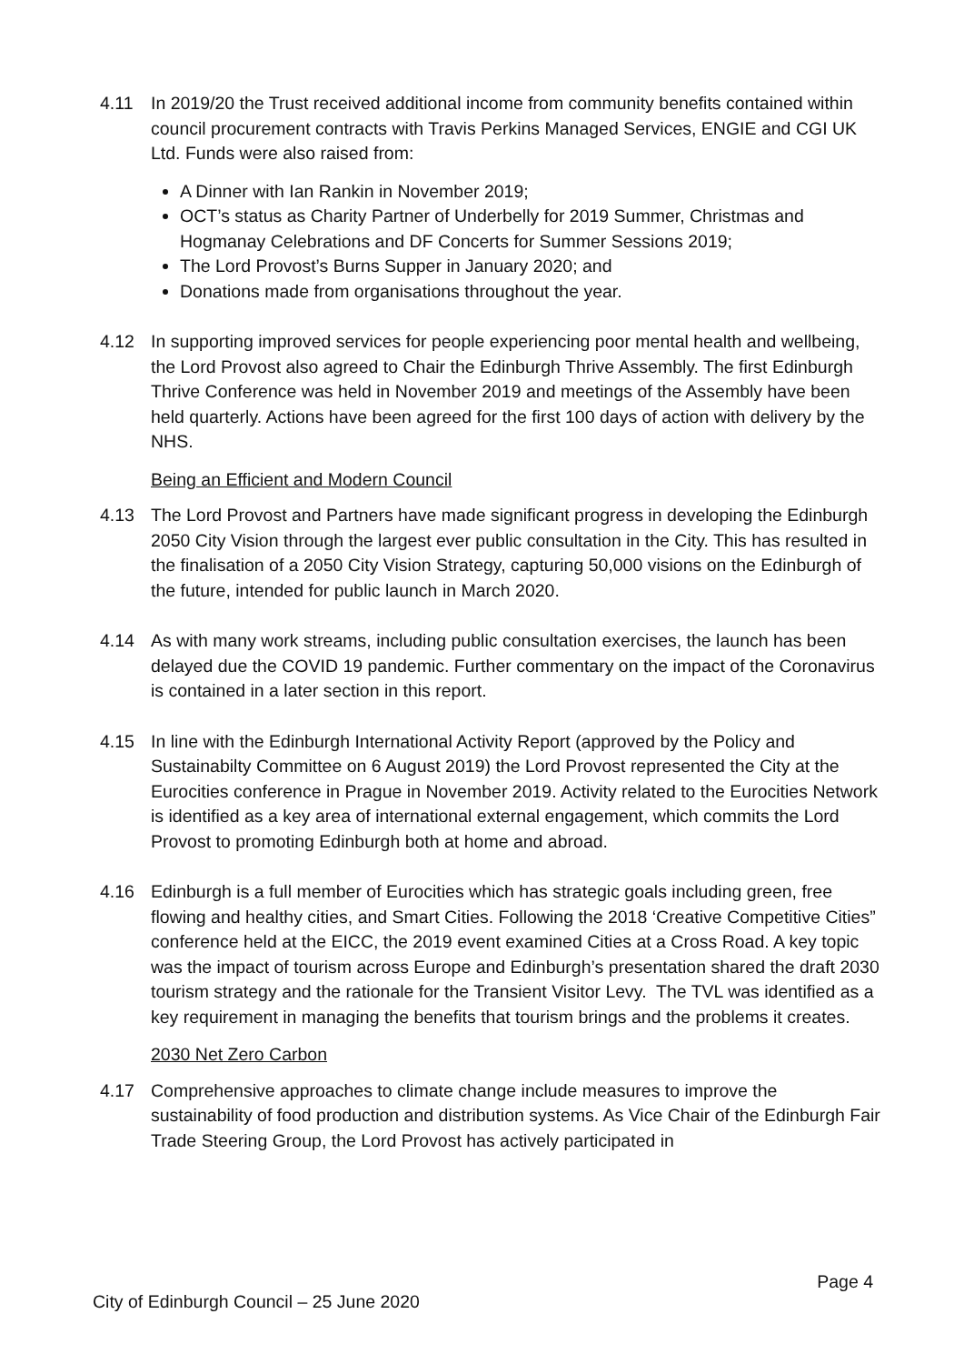4.11 In 2019/20 the Trust received additional income from community benefits contained within council procurement contracts with Travis Perkins Managed Services, ENGIE and CGI UK Ltd. Funds were also raised from:
A Dinner with Ian Rankin in November 2019;
OCT’s status as Charity Partner of Underbelly for 2019 Summer, Christmas and Hogmanay Celebrations and DF Concerts for Summer Sessions 2019;
The Lord Provost’s Burns Supper in January 2020; and
Donations made from organisations throughout the year.
4.12 In supporting improved services for people experiencing poor mental health and wellbeing, the Lord Provost also agreed to Chair the Edinburgh Thrive Assembly. The first Edinburgh Thrive Conference was held in November 2019 and meetings of the Assembly have been held quarterly. Actions have been agreed for the first 100 days of action with delivery by the NHS.
Being an Efficient and Modern Council
4.13 The Lord Provost and Partners have made significant progress in developing the Edinburgh 2050 City Vision through the largest ever public consultation in the City. This has resulted in the finalisation of a 2050 City Vision Strategy, capturing 50,000 visions on the Edinburgh of the future, intended for public launch in March 2020.
4.14 As with many work streams, including public consultation exercises, the launch has been delayed due the COVID 19 pandemic. Further commentary on the impact of the Coronavirus is contained in a later section in this report.
4.15 In line with the Edinburgh International Activity Report (approved by the Policy and Sustainabilty Committee on 6 August 2019) the Lord Provost represented the City at the Eurocities conference in Prague in November 2019. Activity related to the Eurocities Network is identified as a key area of international external engagement, which commits the Lord Provost to promoting Edinburgh both at home and abroad.
4.16 Edinburgh is a full member of Eurocities which has strategic goals including green, free flowing and healthy cities, and Smart Cities. Following the 2018 ‘Creative Competitive Cities” conference held at the EICC, the 2019 event examined Cities at a Cross Road. A key topic was the impact of tourism across Europe and Edinburgh’s presentation shared the draft 2030 tourism strategy and the rationale for the Transient Visitor Levy. The TVL was identified as a key requirement in managing the benefits that tourism brings and the problems it creates.
2030 Net Zero Carbon
4.17 Comprehensive approaches to climate change include measures to improve the sustainability of food production and distribution systems. As Vice Chair of the Edinburgh Fair Trade Steering Group, the Lord Provost has actively participated in
Page 4
City of Edinburgh Council – 25 June 2020